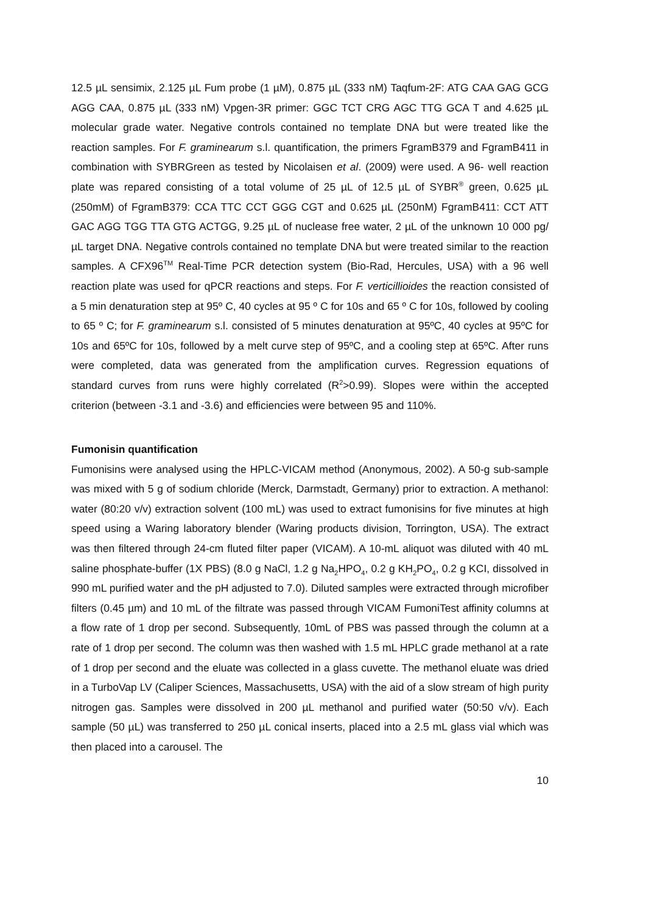12.5 µL sensimix, 2.125 µL Fum probe (1 µM), 0.875 µL (333 nM) Taqfum-2F: ATG CAA GAG GCG AGG CAA, 0.875 µL (333 nM) Vpgen-3R primer: GGC TCT CRG AGC TTG GCA T and 4.625 µL molecular grade water. Negative controls contained no template DNA but were treated like the reaction samples. For F. graminearum s.l. quantification, the primers FgramB379 and FgramB411 in combination with SYBRGreen as tested by Nicolaisen et al. (2009) were used. A 96- well reaction plate was repared consisting of a total volume of 25 µL of 12.5 µL of SYBR<sup>®</sup> green, 0.625 µL (250mM) of FgramB379: CCA TTC CCT GGG CGT and 0.625 µL (250nM) FgramB411: CCT ATT GAC AGG TGG TTA GTG ACTGG, 9.25 µL of nuclease free water, 2 µL of the unknown 10 000 pg/µL target DNA. Negative controls contained no template DNA but were treated similar to the reaction samples. A CFX96<sup>TM</sup> Real-Time PCR detection system (Bio-Rad, Hercules, USA) with a 96 well reaction plate was used for qPCR reactions and steps. For F. verticillioides the reaction consisted of a 5 min denaturation step at 95º C, 40 cycles at 95 º C for 10s and 65 º C for 10s, followed by cooling to 65 º C; for F. graminearum s.l. consisted of 5 minutes denaturation at 95ºC, 40 cycles at 95ºC for 10s and 65ºC for 10s, followed by a melt curve step of 95ºC, and a cooling step at 65ºC. After runs were completed, data was generated from the amplification curves. Regression equations of standard curves from runs were highly correlated (R<sup>2</sup>>0.99). Slopes were within the accepted criterion (between -3.1 and -3.6) and efficiencies were between 95 and 110%.
Fumonisin quantification
Fumonisins were analysed using the HPLC-VICAM method (Anonymous, 2002). A 50-g sub-sample was mixed with 5 g of sodium chloride (Merck, Darmstadt, Germany) prior to extraction. A methanol: water (80:20 v/v) extraction solvent (100 mL) was used to extract fumonisins for five minutes at high speed using a Waring laboratory blender (Waring products division, Torrington, USA). The extract was then filtered through 24-cm fluted filter paper (VICAM). A 10-mL aliquot was diluted with 40 mL saline phosphate-buffer (1X PBS) (8.0 g NaCl, 1.2 g Na<sub>2</sub>HPO<sub>4</sub>, 0.2 g KH<sub>2</sub>PO<sub>4</sub>, 0.2 g KCI, dissolved in 990 mL purified water and the pH adjusted to 7.0). Diluted samples were extracted through microfiber filters (0.45 µm) and 10 mL of the filtrate was passed through VICAM FumoniTest affinity columns at a flow rate of 1 drop per second. Subsequently, 10mL of PBS was passed through the column at a rate of 1 drop per second. The column was then washed with 1.5 mL HPLC grade methanol at a rate of 1 drop per second and the eluate was collected in a glass cuvette. The methanol eluate was dried in a TurboVap LV (Caliper Sciences, Massachusetts, USA) with the aid of a slow stream of high purity nitrogen gas. Samples were dissolved in 200 µL methanol and purified water (50:50 v/v). Each sample (50 µL) was transferred to 250 µL conical inserts, placed into a 2.5 mL glass vial which was then placed into a carousel. The
10